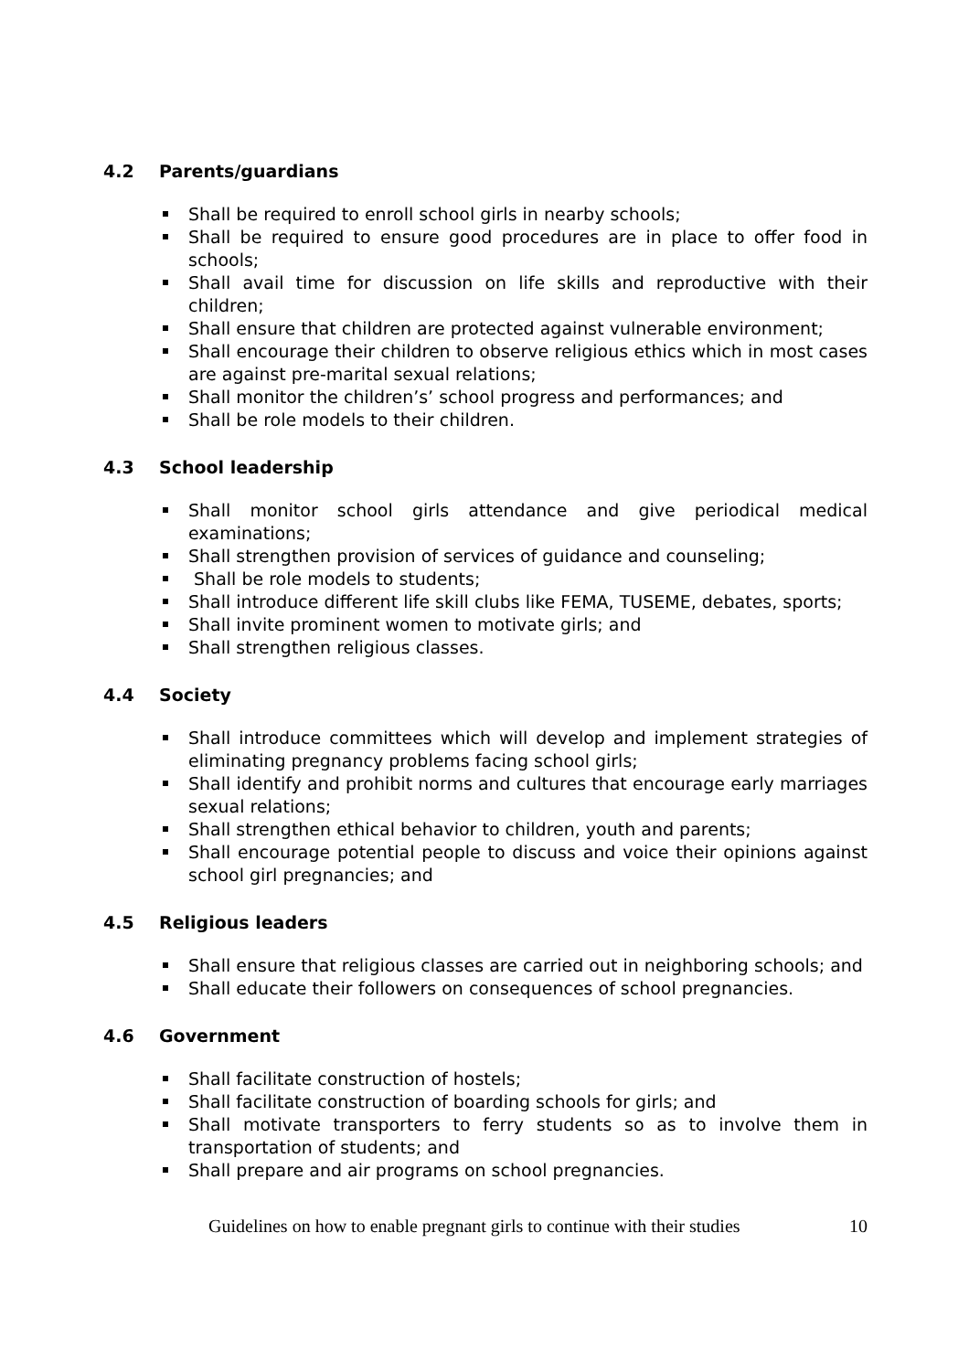4.2 Parents/guardians
Shall be required to enroll school girls in nearby schools;
Shall be required to ensure good procedures are in place to offer food in schools;
Shall avail time for discussion on life skills and reproductive with their children;
Shall ensure that children are protected against vulnerable environment;
Shall encourage their children to observe religious ethics which in most cases are against pre-marital sexual relations;
Shall monitor the children’s’ school progress and performances; and
Shall be role models to their children.
4.3 School leadership
Shall monitor school girls attendance and give periodical medical examinations;
Shall strengthen provision of services of guidance and counseling;
Shall be role models to students;
Shall introduce different life skill clubs like FEMA, TUSEME, debates, sports;
Shall invite prominent women to motivate girls; and
Shall strengthen religious classes.
4.4 Society
Shall introduce committees which will develop and implement strategies of eliminating pregnancy problems facing school girls;
Shall identify and prohibit norms and cultures that encourage early marriages sexual relations;
Shall strengthen ethical behavior to children, youth and parents;
Shall encourage potential people to discuss and voice their opinions against school girl pregnancies; and
4.5 Religious leaders
Shall ensure that religious classes are carried out in neighboring schools; and
Shall educate their followers on consequences of school pregnancies.
4.6 Government
Shall facilitate construction of hostels;
Shall facilitate construction of boarding schools for girls; and
Shall motivate transporters to ferry students so as to involve them in transportation of students; and
Shall prepare and air programs on school pregnancies.
Guidelines on how to enable pregnant girls to continue with their studies 10